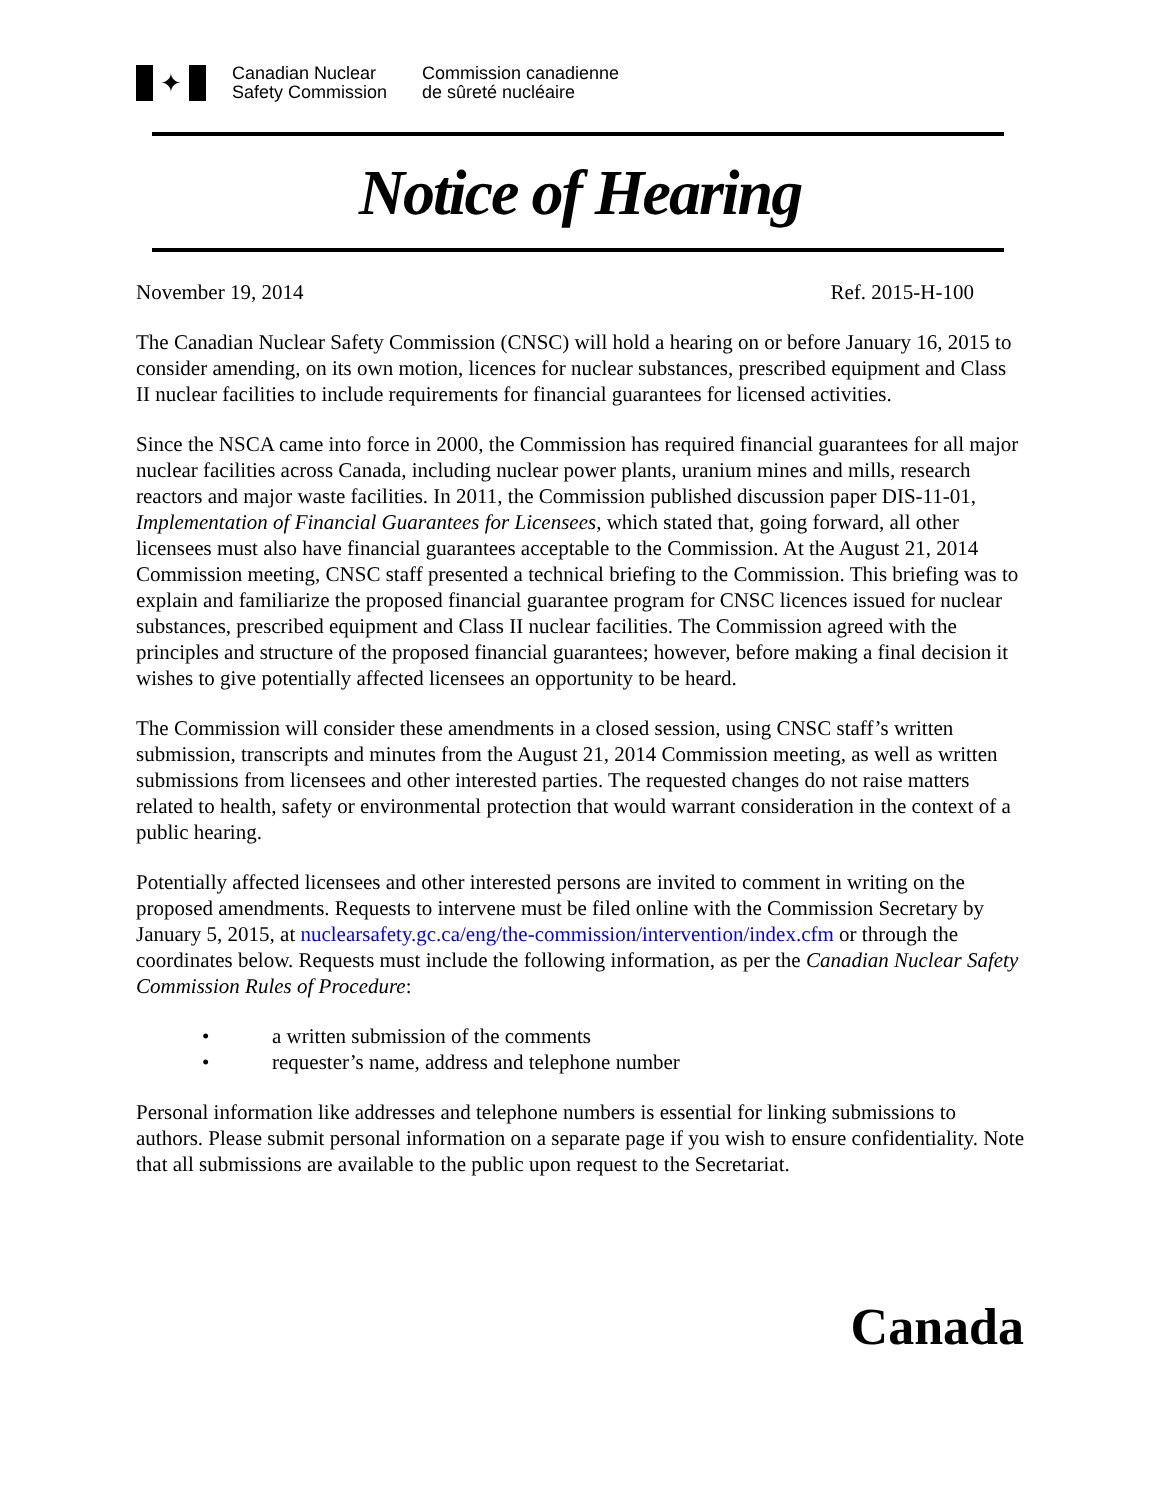✦
Canadian Nuclear
Safety Commission
Commission canadienne
de sûreté nucléaire
Notice of Hearing
November 19, 2014 Ref. 2015-H-100
The Canadian Nuclear Safety Commission (CNSC) will hold a hearing on or before January 16, 2015 to consider amending, on its own motion, licences for nuclear substances, prescribed equipment and Class II nuclear facilities to include requirements for financial guarantees for licensed activities.
Since the NSCA came into force in 2000, the Commission has required financial guarantees for all major nuclear facilities across Canada, including nuclear power plants, uranium mines and mills, research reactors and major waste facilities. In 2011, the Commission published discussion paper DIS-11-01, Implementation of Financial Guarantees for Licensees, which stated that, going forward, all other licensees must also have financial guarantees acceptable to the Commission. At the August 21, 2014 Commission meeting, CNSC staff presented a technical briefing to the Commission. This briefing was to explain and familiarize the proposed financial guarantee program for CNSC licences issued for nuclear substances, prescribed equipment and Class II nuclear facilities. The Commission agreed with the principles and structure of the proposed financial guarantees; however, before making a final decision it wishes to give potentially affected licensees an opportunity to be heard.
The Commission will consider these amendments in a closed session, using CNSC staff’s written submission, transcripts and minutes from the August 21, 2014 Commission meeting, as well as written submissions from licensees and other interested parties. The requested changes do not raise matters related to health, safety or environmental protection that would warrant consideration in the context of a public hearing.
Potentially affected licensees and other interested persons are invited to comment in writing on the proposed amendments. Requests to intervene must be filed online with the Commission Secretary by January 5, 2015, at nuclearsafety.gc.ca/eng/the-commission/intervention/index.cfm or through the coordinates below. Requests must include the following information, as per the Canadian Nuclear Safety Commission Rules of Procedure:
• a written submission of the comments
• requester’s name, address and telephone number
Personal information like addresses and telephone numbers is essential for linking submissions to authors. Please submit personal information on a separate page if you wish to ensure confidentiality. Note that all submissions are available to the public upon request to the Secretariat.
Canada